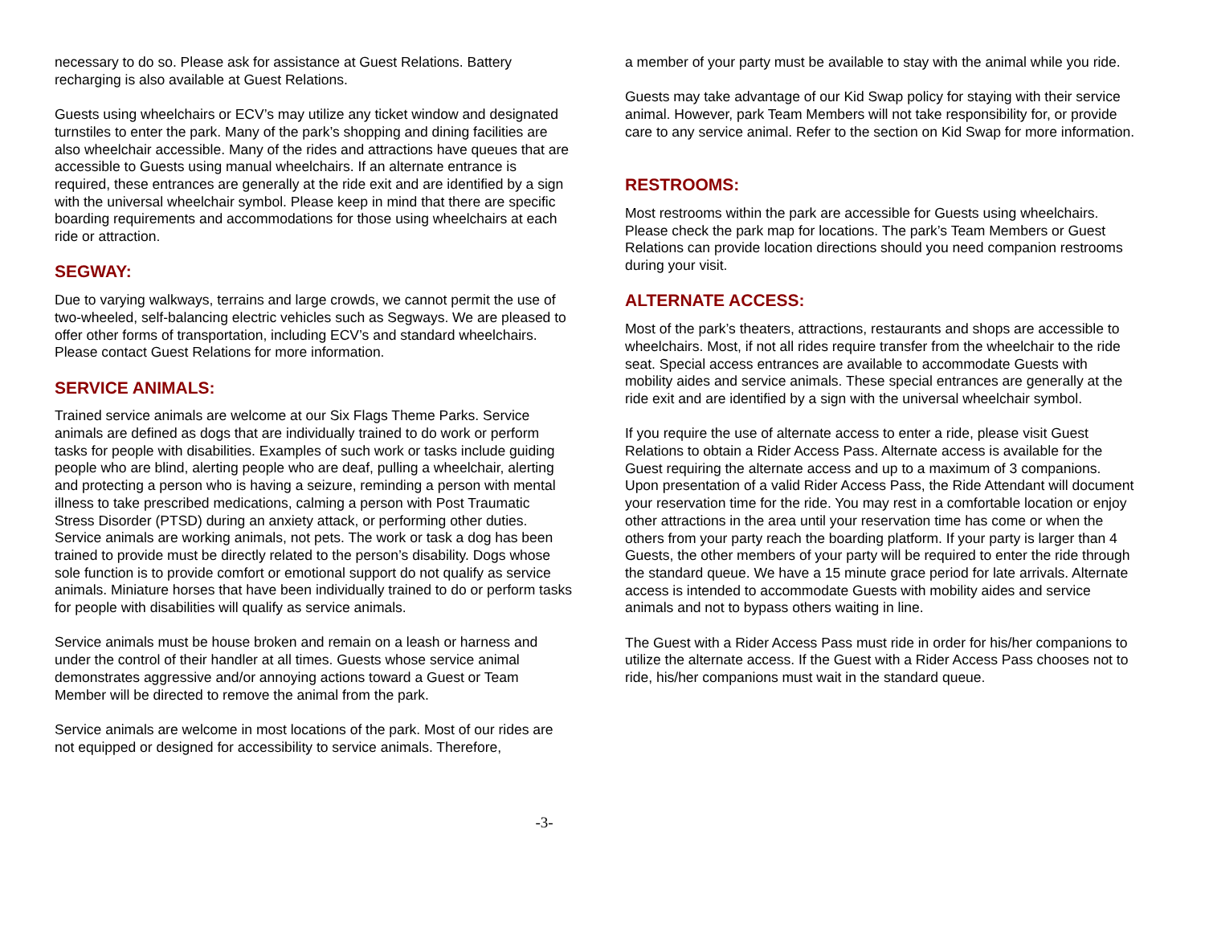necessary to do so. Please ask for assistance at Guest Relations. Battery recharging is also available at Guest Relations.
Guests using wheelchairs or ECV’s may utilize any ticket window and designated turnstiles to enter the park. Many of the park’s shopping and dining facilities are also wheelchair accessible. Many of the rides and attractions have queues that are accessible to Guests using manual wheelchairs. If an alternate entrance is required, these entrances are generally at the ride exit and are identified by a sign with the universal wheelchair symbol. Please keep in mind that there are specific boarding requirements and accommodations for those using wheelchairs at each ride or attraction.
SEGWAY:
Due to varying walkways, terrains and large crowds, we cannot permit the use of two-wheeled, self-balancing electric vehicles such as Segways. We are pleased to offer other forms of transportation, including ECV’s and standard wheelchairs. Please contact Guest Relations for more information.
SERVICE ANIMALS:
Trained service animals are welcome at our Six Flags Theme Parks. Service animals are defined as dogs that are individually trained to do work or perform tasks for people with disabilities. Examples of such work or tasks include guiding people who are blind, alerting people who are deaf, pulling a wheelchair, alerting and protecting a person who is having a seizure, reminding a person with mental illness to take prescribed medications, calming a person with Post Traumatic Stress Disorder (PTSD) during an anxiety attack, or performing other duties. Service animals are working animals, not pets. The work or task a dog has been trained to provide must be directly related to the person’s disability. Dogs whose sole function is to provide comfort or emotional support do not qualify as service animals. Miniature horses that have been individually trained to do or perform tasks for people with disabilities will qualify as service animals.
Service animals must be house broken and remain on a leash or harness and under the control of their handler at all times. Guests whose service animal demonstrates aggressive and/or annoying actions toward a Guest or Team Member will be directed to remove the animal from the park.
Service animals are welcome in most locations of the park. Most of our rides are not equipped or designed for accessibility to service animals. Therefore,
a member of your party must be available to stay with the animal while you ride.
Guests may take advantage of our Kid Swap policy for staying with their service animal. However, park Team Members will not take responsibility for, or provide care to any service animal. Refer to the section on Kid Swap for more information.
RESTROOMS:
Most restrooms within the park are accessible for Guests using wheelchairs. Please check the park map for locations. The park’s Team Members or Guest Relations can provide location directions should you need companion restrooms during your visit.
ALTERNATE ACCESS:
Most of the park’s theaters, attractions, restaurants and shops are accessible to wheelchairs. Most, if not all rides require transfer from the wheelchair to the ride seat. Special access entrances are available to accommodate Guests with mobility aides and service animals. These special entrances are generally at the ride exit and are identified by a sign with the universal wheelchair symbol.
If you require the use of alternate access to enter a ride, please visit Guest Relations to obtain a Rider Access Pass. Alternate access is available for the Guest requiring the alternate access and up to a maximum of 3 companions. Upon presentation of a valid Rider Access Pass, the Ride Attendant will document your reservation time for the ride. You may rest in a comfortable location or enjoy other attractions in the area until your reservation time has come or when the others from your party reach the boarding platform. If your party is larger than 4 Guests, the other members of your party will be required to enter the ride through the standard queue. We have a 15 minute grace period for late arrivals. Alternate access is intended to accommodate Guests with mobility aides and service animals and not to bypass others waiting in line.
The Guest with a Rider Access Pass must ride in order for his/her companions to utilize the alternate access. If the Guest with a Rider Access Pass chooses not to ride, his/her companions must wait in the standard queue.
-3-